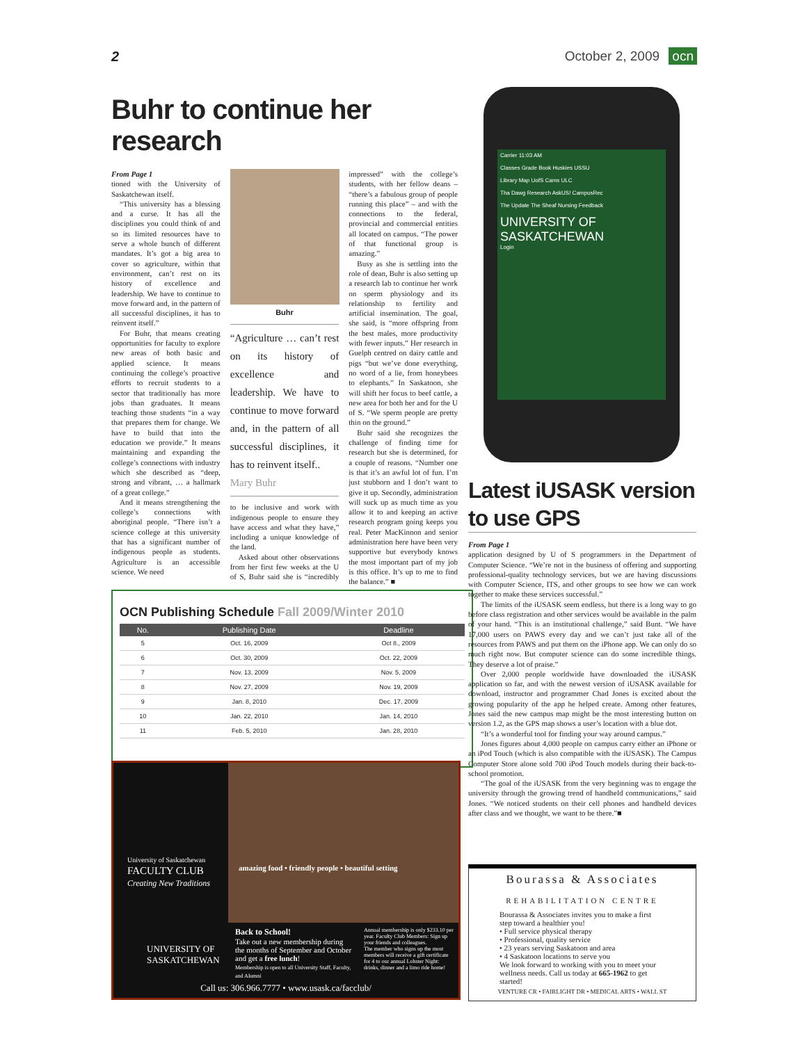2 October 2, 2009 ocn
Buhr to continue her research
From Page 1
tioned with the University of Saskatchewan itself.
“This university has a blessing and a curse. It has all the disciplines you could think of and so its limited resources have to serve a whole bunch of different mandates. It’s got a big area to cover so agriculture, within that environment, can’t rest on its history of excellence and leadership. We have to continue to move forward and, in the pattern of all successful disciplines, it has to reinvent itself.”
For Buhr, that means creating opportunities for faculty to explore new areas of both basic and applied science. It means continuing the college’s proactive efforts to recruit students to a sector that traditionally has more jobs than graduates. It means teaching those students “in a way that prepares them for change. We have to build that into the education we provide.” It means maintaining and expanding the college’s connections with industry which she described as “deep, strong and vibrant, … a hallmark of a great college.”
And it means strengthening the college’s connections with aboriginal people. “There isn’t a science college at this university that has a significant number of indigenous people as students. Agriculture is an accessible science. We need
Buhr
“Agriculture … can’t rest on its history of excellence and leadership. We have to continue to move forward and, in the pattern of all successful disciplines, it has to reinvent itself..
Mary Buhr
to be inclusive and work with indigenous people to ensure they have access and what they have,” including a unique knowledge of the land.
Asked about other observations from her first few weeks at the U of S, Buhr said she is “incredibly impressed” with the college’s students, with her fellow deans – “there’s a fabulous group of people running this place” – and with the connections to the federal, provincial and commercial entities all located on campus. “The power of that functional group is amazing.”
Busy as she is settling into the role of dean, Buhr is also setting up a research lab to continue her work on sperm physiology and its relationship to fertility and artificial insemination. The goal, she said, is “more offspring from the best males, more productivity with fewer inputs.” Her research in Guelph centred on dairy cattle and pigs “but we’ve done everything, no word of a lie, from honeybees to elephants.” In Saskatoon, she will shift her focus to beef cattle, a new area for both her and for the U of S. “We sperm people are pretty thin on the ground.”
Buhr said she recognizes the challenge of finding time for research but she is determined, for a couple of reasons. “Number one is that it’s an awful lot of fun. I’m just stubborn and I don’t want to give it up. Secondly, administration will suck up as much time as you allow it to and keeping an active research program going keeps you real. Peter MacKinnon and senior administration here have been very supportive but everybody knows the most important part of my job is this office. It’s up to me to find the balance.” ■
OCN Publishing Schedule Fall 2009/Winter 2010
| No. | Publishing Date | Deadline |
| --- | --- | --- |
| 5 | Oct. 16, 2009 | Oct 8., 2009 |
| 6 | Oct. 30, 2009 | Oct. 22, 2009 |
| 7 | Nov. 13, 2009 | Nov. 5, 2009 |
| 8 | Nov. 27, 2009 | Nov. 19, 2009 |
| 9 | Jan. 8, 2010 | Dec. 17, 2009 |
| 10 | Jan. 22, 2010 | Jan. 14, 2010 |
| 11 | Feb. 5, 2010 | Jan. 28, 2010 |
University of Saskatchewan
FACULTY CLUB
Creating New Traditions
amazing food • friendly people • beautiful setting
Back to School!
Take out a new membership during the months of September and October and get a free lunch!
Membership is open to all University Staff, Faculty, and Alumni
Annual membership is only $233.10 per year. Faculty Club Members: Sign up your friends and colleagues.
The member who signs up the most members will receive a gift certificate for 4 to our annual Lobster Night: drinks, dinner and a limo ride home!
UNIVERSITY OF
SASKATCHEWAN
Call us: 306.966.7777 • www.usask.ca/facclub/
Carrier 11:03 AM
Classes Grade Book Huskies USSU
Library Map UofS Cams ULC
Tha Dawg Research AskUS! CampusRec
The Update The Sheaf Nursing Feedback
UNIVERSITY OF SASKATCHEWAN
Login
Latest iUSASK version to use GPS
From Page 1
application designed by U of S programmers in the Department of Computer Science. “We’re not in the business of offering and supporting professional-quality technology services, but we are having discussions with Computer Science, ITS, and other groups to see how we can work together to make these services successful.”
The limits of the iUSASK seem endless, but there is a long way to go before class registration and other services would be available in the palm of your hand. “This is an institutional challenge,” said Bunt. “We have 17,000 users on PAWS every day and we can’t just take all of the resources from PAWS and put them on the iPhone app. We can only do so much right now. But computer science can do some incredible things. They deserve a lot of praise.”
Over 2,000 people worldwide have downloaded the iUSASK application so far, and with the newest version of iUSASK available for download, instructor and programmer Chad Jones is excited about the growing popularity of the app he helped create. Among other features, Jones said the new campus map might be the most interesting button on version 1.2, as the GPS map shows a user’s location with a blue dot.
“It’s a wonderful tool for finding your way around campus.”
Jones figures about 4,000 people on campus carry either an iPhone or an iPod Touch (which is also compatible with the iUSASK). The Campus Computer Store alone sold 700 iPod Touch models during their back-to-school promotion.
“The goal of the iUSASK from the very beginning was to engage the university through the growing trend of handheld communications,” said Jones. “We noticed students on their cell phones and handheld devices after class and we thought, we want to be there.”■
Bourassa & Associates
REHABILITATION CENTRE
Bourassa & Associates invites you to make a first step toward a healthier you!
• Full service physical therapy
• Professional, quality service
• 23 years serving Saskatoon and area
• 4 Saskatoon locations to serve you
We look forward to working with you to meet your wellness needs. Call us today at 665-1962 to get started!
VENTURE CR • FAIRLIGHT DR • MEDICAL ARTS • WALL ST